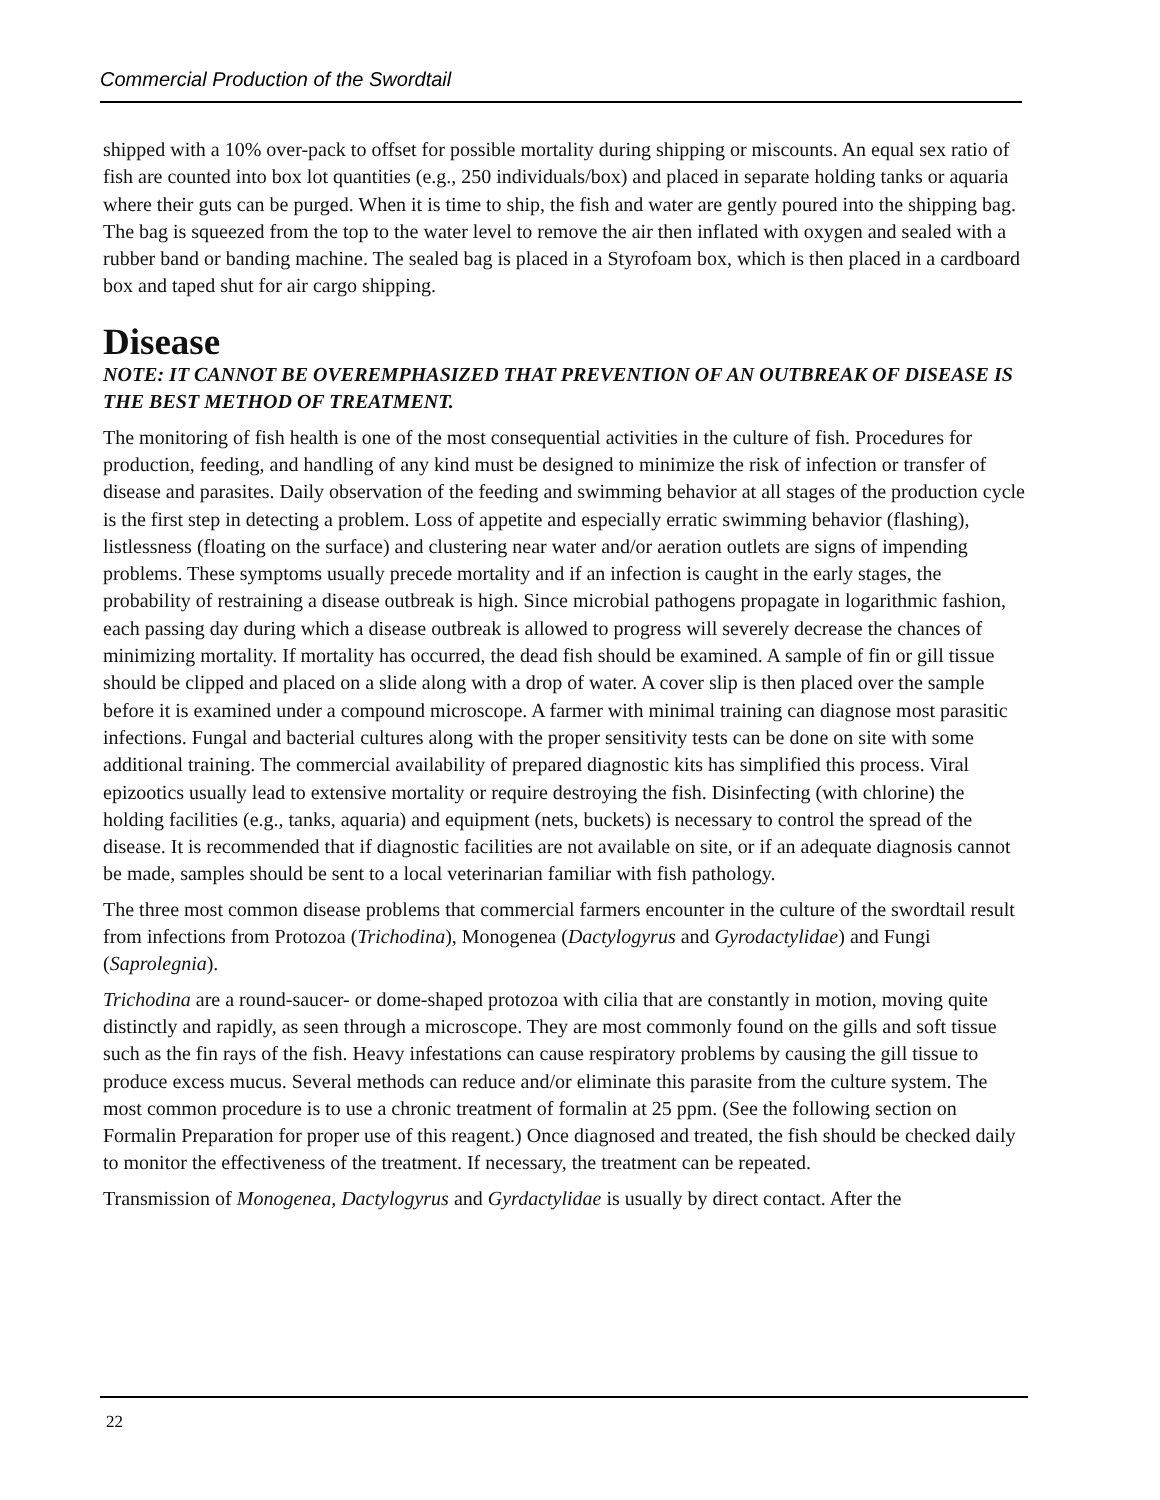Commercial Production of the Swordtail
shipped with a 10% over-pack to offset for possible mortality during shipping or miscounts. An equal sex ratio of fish are counted into box lot quantities (e.g., 250 individuals/box) and placed in separate holding tanks or aquaria where their guts can be purged. When it is time to ship, the fish and water are gently poured into the shipping bag. The bag is squeezed from the top to the water level to remove the air then inflated with oxygen and sealed with a rubber band or banding machine. The sealed bag is placed in a Styrofoam box, which is then placed in a cardboard box and taped shut for air cargo shipping.
Disease
NOTE: IT CANNOT BE OVEREMPHASIZED THAT PREVENTION OF AN OUTBREAK OF DISEASE IS THE BEST METHOD OF TREATMENT.
The monitoring of fish health is one of the most consequential activities in the culture of fish. Procedures for production, feeding, and handling of any kind must be designed to minimize the risk of infection or transfer of disease and parasites. Daily observation of the feeding and swimming behavior at all stages of the production cycle is the first step in detecting a problem. Loss of appetite and especially erratic swimming behavior (flashing), listlessness (floating on the surface) and clustering near water and/or aeration outlets are signs of impending problems. These symptoms usually precede mortality and if an infection is caught in the early stages, the probability of restraining a disease outbreak is high. Since microbial pathogens propagate in logarithmic fashion, each passing day during which a disease outbreak is allowed to progress will severely decrease the chances of minimizing mortality. If mortality has occurred, the dead fish should be examined. A sample of fin or gill tissue should be clipped and placed on a slide along with a drop of water. A cover slip is then placed over the sample before it is examined under a compound microscope. A farmer with minimal training can diagnose most parasitic infections. Fungal and bacterial cultures along with the proper sensitivity tests can be done on site with some additional training. The commercial availability of prepared diagnostic kits has simplified this process. Viral epizootics usually lead to extensive mortality or require destroying the fish. Disinfecting (with chlorine) the holding facilities (e.g., tanks, aquaria) and equipment (nets, buckets) is necessary to control the spread of the disease. It is recommended that if diagnostic facilities are not available on site, or if an adequate diagnosis cannot be made, samples should be sent to a local veterinarian familiar with fish pathology.
The three most common disease problems that commercial farmers encounter in the culture of the swordtail result from infections from Protozoa (Trichodina), Monogenea (Dactylogyrus and Gyrodactylidae) and Fungi (Saprolegnia).
Trichodina are a round-saucer- or dome-shaped protozoa with cilia that are constantly in motion, moving quite distinctly and rapidly, as seen through a microscope. They are most commonly found on the gills and soft tissue such as the fin rays of the fish. Heavy infestations can cause respiratory problems by causing the gill tissue to produce excess mucus. Several methods can reduce and/or eliminate this parasite from the culture system. The most common procedure is to use a chronic treatment of formalin at 25 ppm. (See the following section on Formalin Preparation for proper use of this reagent.) Once diagnosed and treated, the fish should be checked daily to monitor the effectiveness of the treatment. If necessary, the treatment can be repeated.
Transmission of Monogenea, Dactylogyrus and Gyrdactylidae is usually by direct contact. After the
22